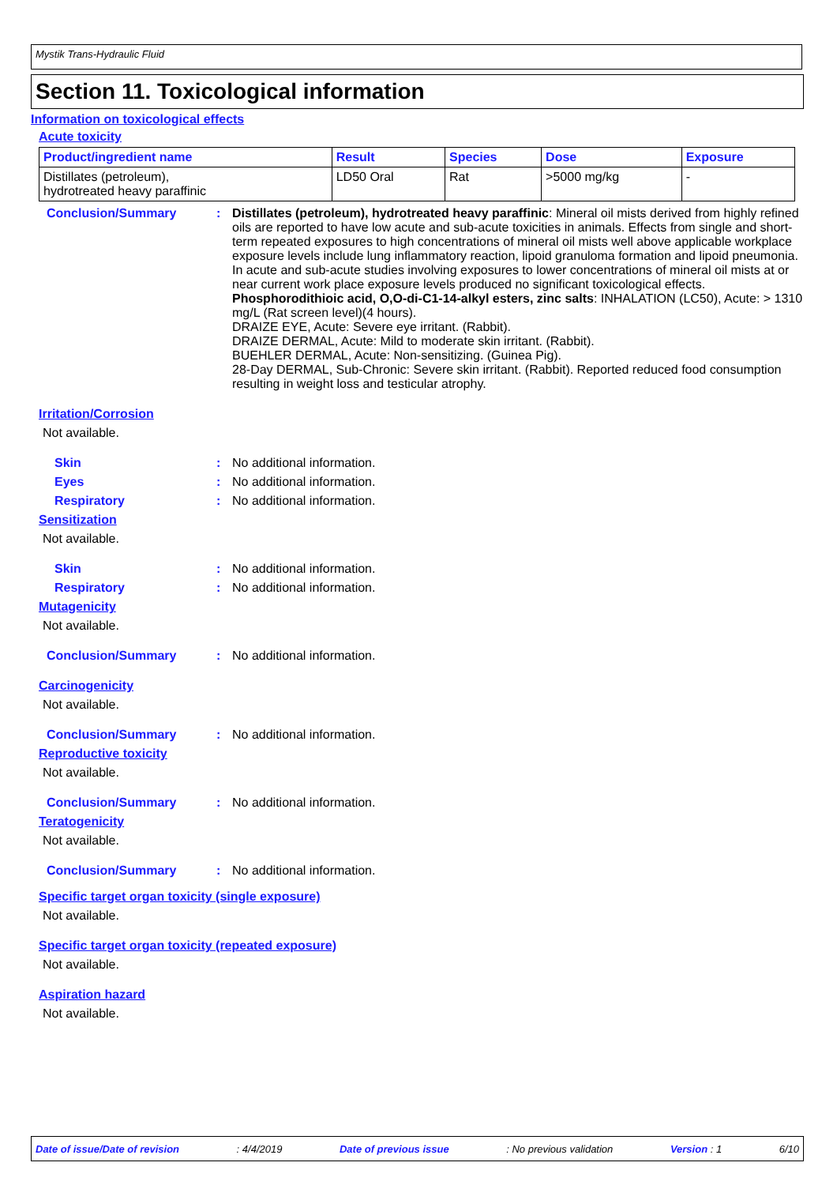Mystik Trans-Hydraulic Fluid
Section 11. Toxicological information
Information on toxicological effects
Acute toxicity
| Product/ingredient name | Result | Species | Dose | Exposure |
| --- | --- | --- | --- | --- |
| Distillates (petroleum), hydrotreated heavy paraffinic | LD50 Oral | Rat | >5000 mg/kg | - |
Conclusion/Summary : Distillates (petroleum), hydrotreated heavy paraffinic: Mineral oil mists derived from highly refined oils are reported to have low acute and sub-acute toxicities in animals. Effects from single and short-term repeated exposures to high concentrations of mineral oil mists well above applicable workplace exposure levels include lung inflammatory reaction, lipoid granuloma formation and lipoid pneumonia. In acute and sub-acute studies involving exposures to lower concentrations of mineral oil mists at or near current work place exposure levels produced no significant toxicological effects.
Phosphorodithioic acid, O,O-di-C1-14-alkyl esters, zinc salts: INHALATION (LC50), Acute: > 1310 mg/L (Rat screen level)(4 hours).
DRAIZE EYE, Acute: Severe eye irritant. (Rabbit).
DRAIZE DERMAL, Acute: Mild to moderate skin irritant. (Rabbit).
BUEHLER DERMAL, Acute: Non-sensitizing. (Guinea Pig).
28-Day DERMAL, Sub-Chronic: Severe skin irritant. (Rabbit). Reported reduced food consumption resulting in weight loss and testicular atrophy.
Irritation/Corrosion
Not available.
Skin : No additional information.
Eyes : No additional information.
Respiratory : No additional information.
Sensitization
Not available.
Skin : No additional information.
Respiratory : No additional information.
Mutagenicity
Not available.
Conclusion/Summary : No additional information.
Carcinogenicity
Not available.
Conclusion/Summary : No additional information.
Reproductive toxicity
Not available.
Conclusion/Summary : No additional information.
Teratogenicity
Not available.
Conclusion/Summary : No additional information.
Specific target organ toxicity (single exposure)
Not available.
Specific target organ toxicity (repeated exposure)
Not available.
Aspiration hazard
Not available.
Date of issue/Date of revision: 4/4/2019 Date of previous issue: No previous validation Version : 1 6/10